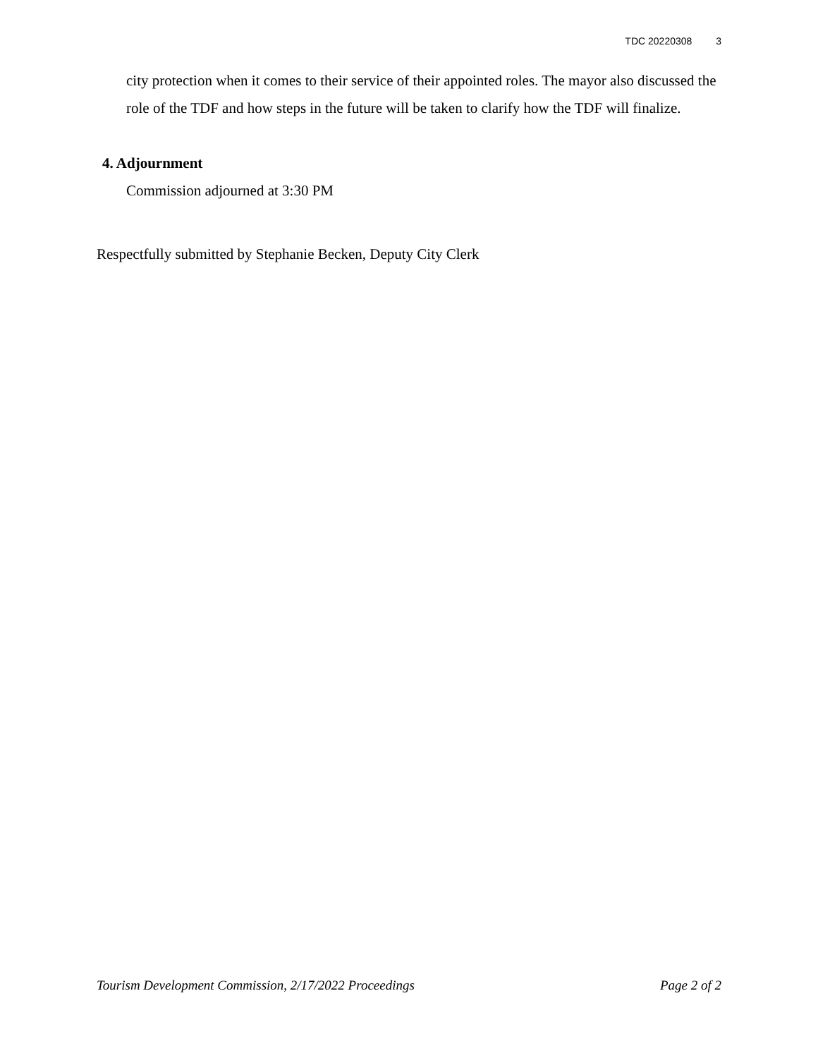TDC 20220308 3
city protection when it comes to their service of their appointed roles. The mayor also discussed the role of the TDF and how steps in the future will be taken to clarify how the TDF will finalize.
4. Adjournment
Commission adjourned at 3:30 PM
Respectfully submitted by Stephanie Becken, Deputy City Clerk
Tourism Development Commission, 2/17/2022 Proceedings Page 2 of 2